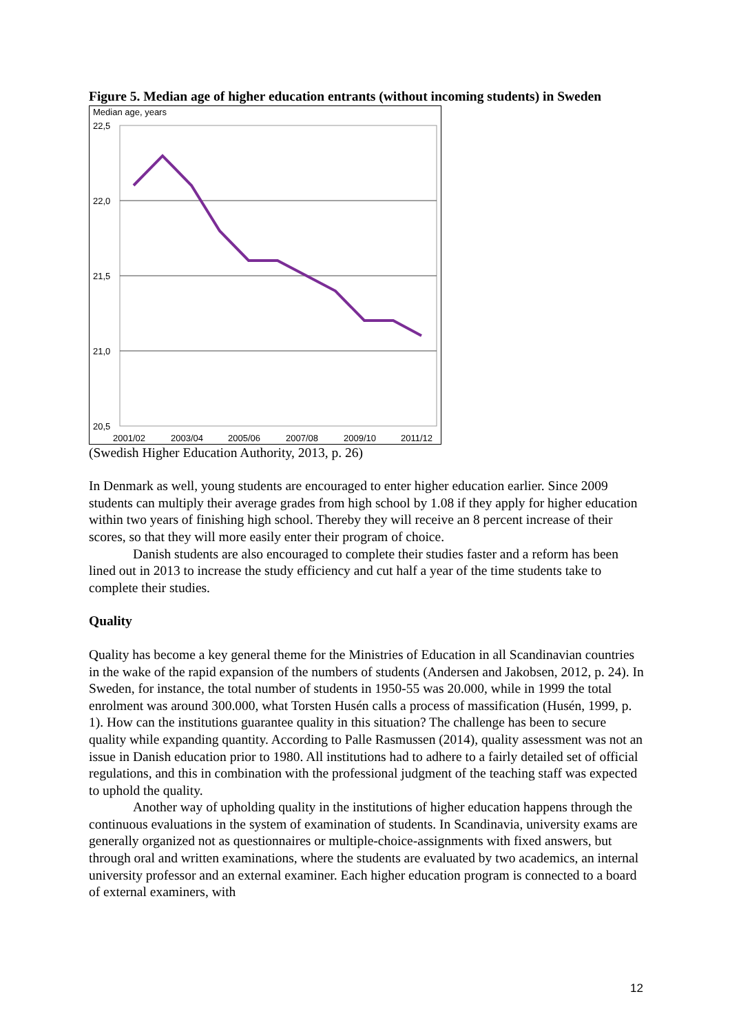Figure 5. Median age of higher education entrants (without incoming students) in Sweden
Median age, years
22,5
22,0
21,5
21,0
20,5
2001/02
2003/04
2005/06
2007/08
2009/10
2011/12
(Swedish Higher Education Authority, 2013, p. 26)
In Denmark as well, young students are encouraged to enter higher education earlier. Since 2009 students can multiply their average grades from high school by 1.08 if they apply for higher education within two years of finishing high school. Thereby they will receive an 8 percent increase of their scores, so that they will more easily enter their program of choice.
Danish students are also encouraged to complete their studies faster and a reform has been lined out in 2013 to increase the study efficiency and cut half a year of the time students take to complete their studies.
Quality
Quality has become a key general theme for the Ministries of Education in all Scandinavian countries in the wake of the rapid expansion of the numbers of students (Andersen and Jakobsen, 2012, p. 24). In Sweden, for instance, the total number of students in 1950-55 was 20.000, while in 1999 the total enrolment was around 300.000, what Torsten Husén calls a process of massification (Husén, 1999, p. 1). How can the institutions guarantee quality in this situation? The challenge has been to secure quality while expanding quantity. According to Palle Rasmussen (2014), quality assessment was not an issue in Danish education prior to 1980. All institutions had to adhere to a fairly detailed set of official regulations, and this in combination with the professional judgment of the teaching staff was expected to uphold the quality.
Another way of upholding quality in the institutions of higher education happens through the continuous evaluations in the system of examination of students. In Scandinavia, university exams are generally organized not as questionnaires or multiple-choice-assignments with fixed answers, but through oral and written examinations, where the students are evaluated by two academics, an internal university professor and an external examiner. Each higher education program is connected to a board of external examiners, with
12